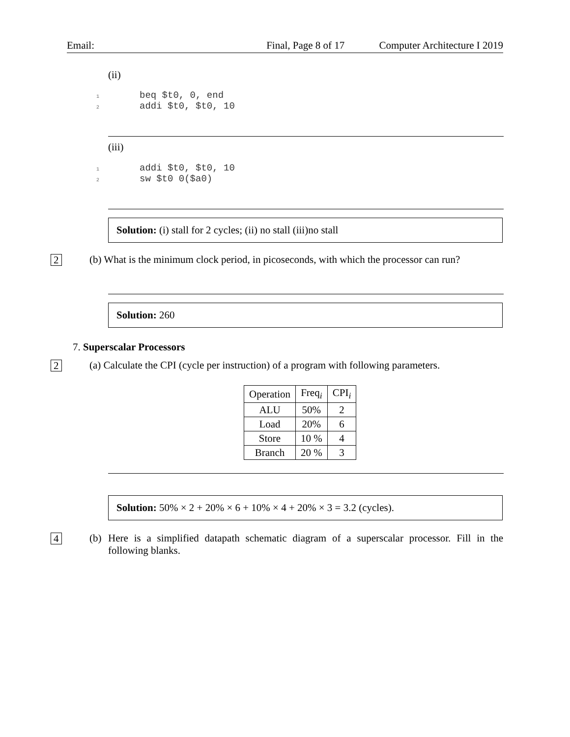Email: Final, Page 8 of 17 Computer Architecture I 2019
(ii)
1 beq $t0, 0, end
2 addi $t0, $t0, 10
(iii)
1 addi $t0, $t0, 10
2 sw $t0 0($a0)
Solution: (i) stall for 2 cycles; (ii) no stall (iii)no stall
2
(b) What is the minimum clock period, in picoseconds, with which the processor can run?
Solution: 260
7. Superscalar Processors
2
(a) Calculate the CPI (cycle per instruction) of a program with following parameters.
| Operation | Freq<sub>i</sub> | CPI<sub>i</sub> |
| --- | --- | --- |
| ALU | 50% | 2 |
| Load | 20% | 6 |
| Store | 10 % | 4 |
| Branch | 20 % | 3 |
Solution: 50% × 2 + 20% × 6 + 10% × 4 + 20% × 3 = 3.2 (cycles).
4
(b) Here is a simplified datapath schematic diagram of a superscalar processor. Fill in the following blanks.